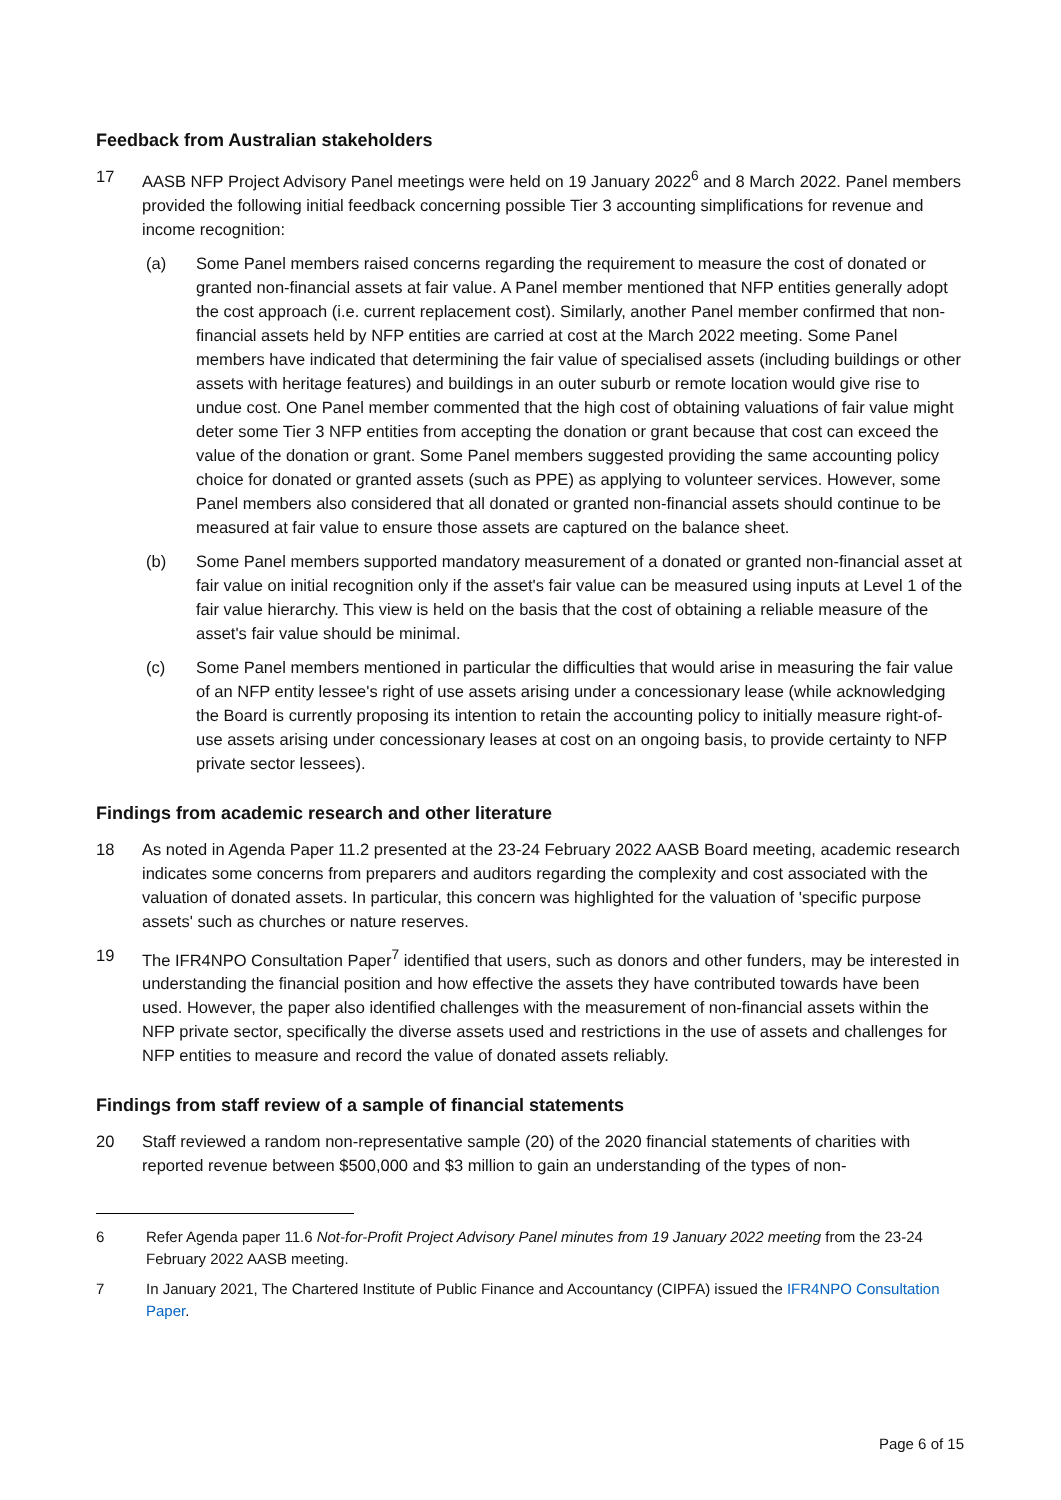Feedback from Australian stakeholders
17 AASB NFP Project Advisory Panel meetings were held on 19 January 2022<sup>6</sup> and 8 March 2022. Panel members provided the following initial feedback concerning possible Tier 3 accounting simplifications for revenue and income recognition:
(a) Some Panel members raised concerns regarding the requirement to measure the cost of donated or granted non-financial assets at fair value. A Panel member mentioned that NFP entities generally adopt the cost approach (i.e. current replacement cost). Similarly, another Panel member confirmed that non-financial assets held by NFP entities are carried at cost at the March 2022 meeting. Some Panel members have indicated that determining the fair value of specialised assets (including buildings or other assets with heritage features) and buildings in an outer suburb or remote location would give rise to undue cost. One Panel member commented that the high cost of obtaining valuations of fair value might deter some Tier 3 NFP entities from accepting the donation or grant because that cost can exceed the value of the donation or grant. Some Panel members suggested providing the same accounting policy choice for donated or granted assets (such as PPE) as applying to volunteer services. However, some Panel members also considered that all donated or granted non-financial assets should continue to be measured at fair value to ensure those assets are captured on the balance sheet.
(b) Some Panel members supported mandatory measurement of a donated or granted non-financial asset at fair value on initial recognition only if the asset's fair value can be measured using inputs at Level 1 of the fair value hierarchy. This view is held on the basis that the cost of obtaining a reliable measure of the asset's fair value should be minimal.
(c) Some Panel members mentioned in particular the difficulties that would arise in measuring the fair value of an NFP entity lessee's right of use assets arising under a concessionary lease (while acknowledging the Board is currently proposing its intention to retain the accounting policy to initially measure right-of-use assets arising under concessionary leases at cost on an ongoing basis, to provide certainty to NFP private sector lessees).
Findings from academic research and other literature
18 As noted in Agenda Paper 11.2 presented at the 23-24 February 2022 AASB Board meeting, academic research indicates some concerns from preparers and auditors regarding the complexity and cost associated with the valuation of donated assets. In particular, this concern was highlighted for the valuation of 'specific purpose assets' such as churches or nature reserves.
19 The IFR4NPO Consultation Paper<sup>7</sup> identified that users, such as donors and other funders, may be interested in understanding the financial position and how effective the assets they have contributed towards have been used. However, the paper also identified challenges with the measurement of non-financial assets within the NFP private sector, specifically the diverse assets used and restrictions in the use of assets and challenges for NFP entities to measure and record the value of donated assets reliably.
Findings from staff review of a sample of financial statements
20 Staff reviewed a random non-representative sample (20) of the 2020 financial statements of charities with reported revenue between $500,000 and $3 million to gain an understanding of the types of non-
6 Refer Agenda paper 11.6 Not-for-Profit Project Advisory Panel minutes from 19 January 2022 meeting from the 23-24 February 2022 AASB meeting.
7 In January 2021, The Chartered Institute of Public Finance and Accountancy (CIPFA) issued the IFR4NPO Consultation Paper.
Page 6 of 15